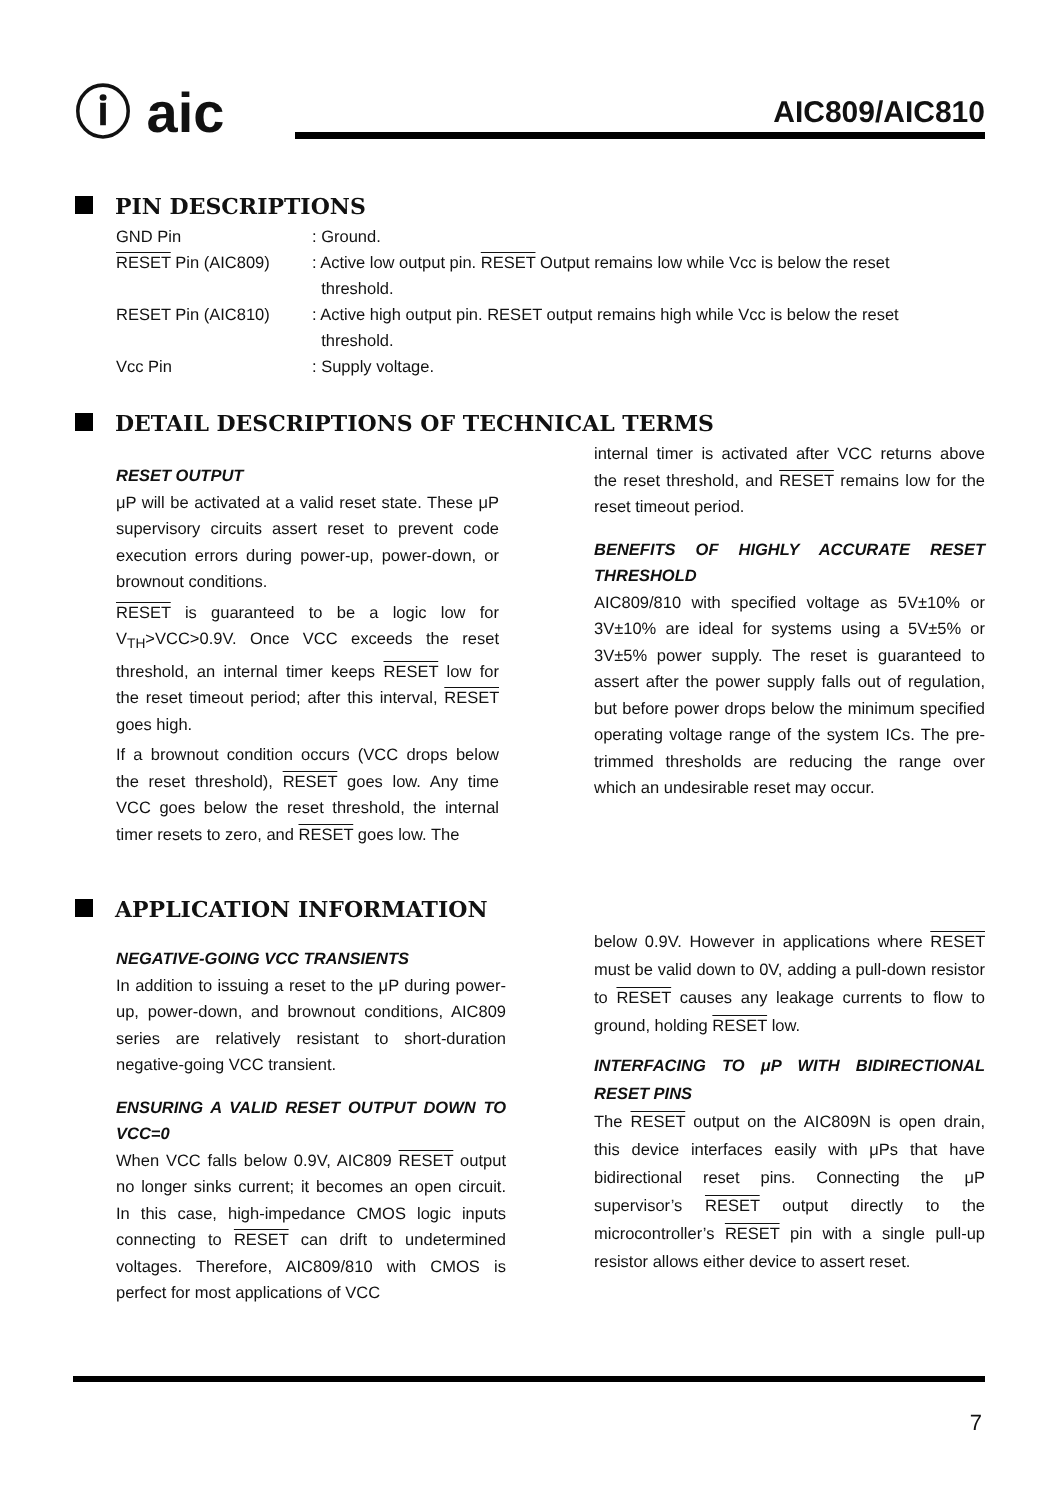ⓘ aic AIC809/AIC810
PIN DESCRIPTIONS
| GND Pin | : Ground. |
| RESET Pin (AIC809) | : Active low output pin. RESET Output remains low while Vcc is below the reset threshold. |
| RESET Pin (AIC810) | : Active high output pin. RESET output remains high while Vcc is below the reset threshold. |
| Vcc Pin | : Supply voltage. |
DETAIL DESCRIPTIONS OF TECHNICAL TERMS
RESET OUTPUT
μP will be activated at a valid reset state. These μP supervisory circuits assert reset to prevent code execution errors during power-up, power-down, or brownout conditions.
RESET is guaranteed to be a logic low for V<sub>TH</sub>>VCC>0.9V. Once VCC exceeds the reset threshold, an internal timer keeps RESET low for the reset timeout period; after this interval, RESET goes high.
If a brownout condition occurs (VCC drops below the reset threshold), RESET goes low. Any time VCC goes below the reset threshold, the internal timer resets to zero, and RESET goes low. The
internal timer is activated after VCC returns above the reset threshold, and RESET remains low for the reset timeout period.
BENEFITS OF HIGHLY ACCURATE RESET THRESHOLD
AIC809/810 with specified voltage as 5V±10% or 3V±10% are ideal for systems using a 5V±5% or 3V±5% power supply. The reset is guaranteed to assert after the power supply falls out of regulation, but before power drops below the minimum specified operating voltage range of the system ICs. The pre-trimmed thresholds are reducing the range over which an undesirable reset may occur.
APPLICATION INFORMATION
NEGATIVE-GOING VCC TRANSIENTS
In addition to issuing a reset to the μP during power-up, power-down, and brownout conditions, AIC809 series are relatively resistant to short-duration negative-going VCC transient.
ENSURING A VALID RESET OUTPUT DOWN TO VCC=0
When VCC falls below 0.9V, AIC809 RESET output no longer sinks current; it becomes an open circuit. In this case, high-impedance CMOS logic inputs connecting to RESET can drift to undetermined voltages. Therefore, AIC809/810 with CMOS is perfect for most applications of VCC
below 0.9V. However in applications where RESET must be valid down to 0V, adding a pull-down resistor to RESET causes any leakage currents to flow to ground, holding RESET low.
INTERFACING TO μP WITH BIDIRECTIONAL RESET PINS
The RESET output on the AIC809N is open drain, this device interfaces easily with μPs that have bidirectional reset pins. Connecting the μP supervisor’s RESET output directly to the microcontroller’s RESET pin with a single pull-up resistor allows either device to assert reset.
7